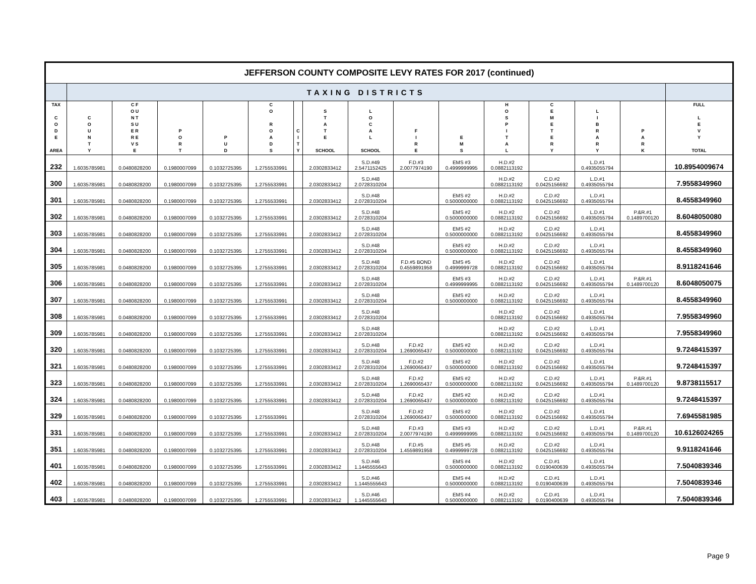| JEFFERSON COUNTY COMPOSITE LEVY RATES FOR 2017 (continued) | | | | | | | | | | | | | | | |
| | TAXING DISTRICTS | | | | | | | | | | | | | | |
| TAX C O D E AREA | C O U N T Y | C F O U N T S U E R R E V S E | P O R T | P U D | C O R O A D S | C I T Y | S T A T E SCHOOL | L O C A L SCHOOL | F I R E | E M S | H O S P I T A L | C E M E T E R Y | L I B R A R Y | P A R K | FULL L E V Y TOTAL |
| 232 | 1.6035785981 | 0.0480828200 | 0.1980007099 | 0.1032725395 | 1.2755533991 | | 2.0302833412 | S.D.#49 2.5471152425 | F.D.#3 2.0077974190 | EMS #3 0.4999999995 | H.D.#2 0.0882113192 | | L.D.#1 0.4935055794 | | 10.8954009674 |
| 300 | 1.6035785981 | 0.0480828200 | 0.1980007099 | 0.1032725395 | 1.2755533991 | | 2.0302833412 | S.D.#48 2.0728310204 | | | H.D.#2 0.0882113192 | C.D.#2 0.0425156692 | L.D.#1 0.4935055794 | | 7.9558349960 |
| 301 | 1.6035785981 | 0.0480828200 | 0.1980007099 | 0.1032725395 | 1.2755533991 | | 2.0302833412 | S.D.#48 2.0728310204 | | EMS #2 0.5000000000 | H.D.#2 0.0882113192 | C.D.#2 0.0425156692 | L.D.#1 0.4935055794 | | 8.4558349960 |
| 302 | 1.6035785981 | 0.0480828200 | 0.1980007099 | 0.1032725395 | 1.2755533991 | | 2.0302833412 | S.D.#48 2.0728310204 | | EMS #2 0.5000000000 | H.D.#2 0.0882113192 | C.D.#2 0.0425156692 | L.D.#1 0.4935055794 | P.&R.#1 0.1489700120 | 8.6048050080 |
| 303 | 1.6035785981 | 0.0480828200 | 0.1980007099 | 0.1032725395 | 1.2755533991 | | 2.0302833412 | S.D.#48 2.0728310204 | | EMS #2 0.5000000000 | H.D.#2 0.0882113192 | C.D.#2 0.0425156692 | L.D.#1 0.4935055794 | | 8.4558349960 |
| 304 | 1.6035785981 | 0.0480828200 | 0.1980007099 | 0.1032725395 | 1.2755533991 | | 2.0302833412 | S.D.#48 2.0728310204 | | EMS #2 0.5000000000 | H.D.#2 0.0882113192 | C.D.#2 0.0425156692 | L.D.#1 0.4935055794 | | 8.4558349960 |
| 305 | 1.6035785981 | 0.0480828200 | 0.1980007099 | 0.1032725395 | 1.2755533991 | | 2.0302833412 | S.D.#48 2.0728310204 | F.D.#5 BOND 0.4559891958 | EMS #5 0.4999999728 | H.D.#2 0.0882113192 | C.D.#2 0.0425156692 | L.D.#1 0.4935055794 | | 8.9118241646 |
| 306 | 1.6035785981 | 0.0480828200 | 0.1980007099 | 0.1032725395 | 1.2755533991 | | 2.0302833412 | S.D.#48 2.0728310204 | | EMS #3 0.4999999995 | H.D.#2 0.0882113192 | C.D.#2 0.0425156692 | L.D.#1 0.4935055794 | P.&R.#1 0.1489700120 | 8.6048050075 |
| 307 | 1.6035785981 | 0.0480828200 | 0.1980007099 | 0.1032725395 | 1.2755533991 | | 2.0302833412 | S.D.#48 2.0728310204 | | EMS #2 0.5000000000 | H.D.#2 0.0882113192 | C.D.#2 0.0425156692 | L.D.#1 0.4935055794 | | 8.4558349960 |
| 308 | 1.6035785981 | 0.0480828200 | 0.1980007099 | 0.1032725395 | 1.2755533991 | | 2.0302833412 | S.D.#48 2.0728310204 | | | H.D.#2 0.0882113192 | C.D.#2 0.0425156692 | L.D.#1 0.4935055794 | | 7.9558349960 |
| 309 | 1.6035785981 | 0.0480828200 | 0.1980007099 | 0.1032725395 | 1.2755533991 | | 2.0302833412 | S.D.#48 2.0728310204 | | | H.D.#2 0.0882113192 | C.D.#2 0.0425156692 | L.D.#1 0.4935055794 | | 7.9558349960 |
| 320 | 1.6035785981 | 0.0480828200 | 0.1980007099 | 0.1032725395 | 1.2755533991 | | 2.0302833412 | S.D.#48 2.0728310204 | F.D.#2 1.2690065437 | EMS #2 0.5000000000 | H.D.#2 0.0882113192 | C.D.#2 0.0425156692 | L.D.#1 0.4935055794 | | 9.7248415397 |
| 321 | 1.6035785981 | 0.0480828200 | 0.1980007099 | 0.1032725395 | 1.2755533991 | | 2.0302833412 | S.D.#48 2.0728310204 | F.D.#2 1.2690065437 | EMS #2 0.5000000000 | H.D.#2 0.0882113192 | C.D.#2 0.0425156692 | L.D.#1 0.4935055794 | | 9.7248415397 |
| 323 | 1.6035785981 | 0.0480828200 | 0.1980007099 | 0.1032725395 | 1.2755533991 | | 2.0302833412 | S.D.#48 2.0728310204 | F.D.#2 1.2690065437 | EMS #2 0.5000000000 | H.D.#2 0.0882113192 | C.D.#2 0.0425156692 | L.D.#1 0.4935055794 | P.&R.#1 0.1489700120 | 9.8738115517 |
| 324 | 1.6035785981 | 0.0480828200 | 0.1980007099 | 0.1032725395 | 1.2755533991 | | 2.0302833412 | S.D.#48 2.0728310204 | F.D.#2 1.2690065437 | EMS #2 0.5000000000 | H.D.#2 0.0882113192 | C.D.#2 0.0425156692 | L.D.#1 0.4935055794 | | 9.7248415397 |
| 329 | 1.6035785981 | 0.0480828200 | 0.1980007099 | 0.1032725395 | 1.2755533991 | | | S.D.#48 2.0728310204 | F.D.#2 1.2690065437 | EMS #2 0.5000000000 | H.D.#2 0.0882113192 | C.D.#2 0.0425156692 | L.D.#1 0.4935055794 | | 7.6945581985 |
| 331 | 1.6035785981 | 0.0480828200 | 0.1980007099 | 0.1032725395 | 1.2755533991 | | 2.0302833412 | S.D.#48 2.0728310204 | F.D.#3 2.0077974190 | EMS #3 0.4999999995 | H.D.#2 0.0882113192 | C.D.#2 0.0425156692 | L.D.#1 0.4935055794 | P.&R.#1 0.1489700120 | 10.6126024265 |
| 351 | 1.6035785981 | 0.0480828200 | 0.1980007099 | 0.1032725395 | 1.2755533991 | | 2.0302833412 | S.D.#48 2.0728310204 | F.D.#5 1.4559891958 | EMS #5 0.4999999728 | H.D.#2 0.0882113192 | C.D.#2 0.0425156692 | L.D.#1 0.4935055794 | | 9.9118241646 |
| 401 | 1.6035785981 | 0.0480828200 | 0.1980007099 | 0.1032725395 | 1.2755533991 | | 2.0302833412 | S.D.#46 1.1445555643 | | EMS #4 0.5000000000 | H.D.#2 0.0882113192 | C.D.#1 0.0190400639 | L.D.#1 0.4935055794 | | 7.5040839346 |
| 402 | 1.6035785981 | 0.0480828200 | 0.1980007099 | 0.1032725395 | 1.2755533991 | | 2.0302833412 | S.D.#46 1.1445555643 | | EMS #4 0.5000000000 | H.D.#2 0.0882113192 | C.D.#1 0.0190400639 | L.D.#1 0.4935055794 | | 7.5040839346 |
| 403 | 1.6035785981 | 0.0480828200 | 0.1980007099 | 0.1032725395 | 1.2755533991 | | 2.0302833412 | S.D.#46 1.1445555643 | | EMS #4 0.5000000000 | H.D.#2 0.0882113192 | C.D.#1 0.0190400639 | L.D.#1 0.4935055794 | | 7.5040839346 |
Page 9